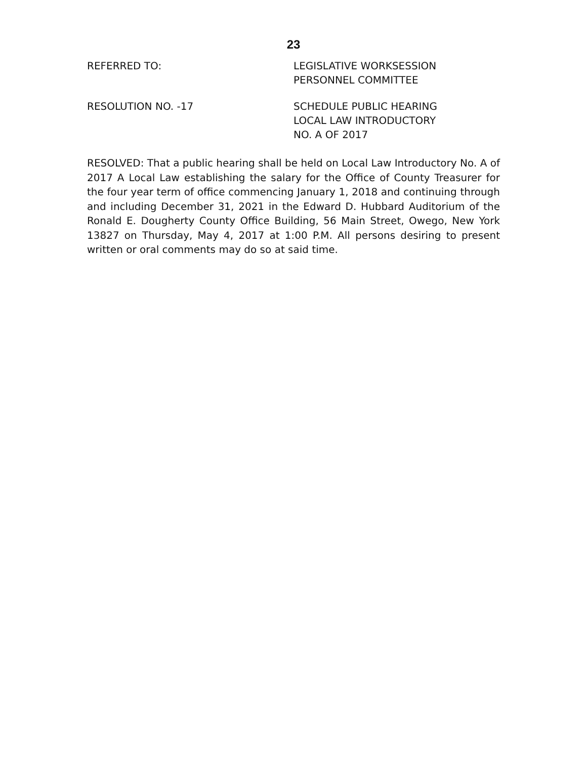23
REFERRED TO: LEGISLATIVE WORKSESSION
PERSONNEL COMMITTEE
RESOLUTION NO. -17 SCHEDULE PUBLIC HEARING
LOCAL LAW INTRODUCTORY
NO. A OF 2017
RESOLVED: That a public hearing shall be held on Local Law Introductory No. A of 2017 A Local Law establishing the salary for the Office of County Treasurer for the four year term of office commencing January 1, 2018 and continuing through and including December 31, 2021 in the Edward D. Hubbard Auditorium of the Ronald E. Dougherty County Office Building, 56 Main Street, Owego, New York 13827 on Thursday, May 4, 2017 at 1:00 P.M. All persons desiring to present written or oral comments may do so at said time.